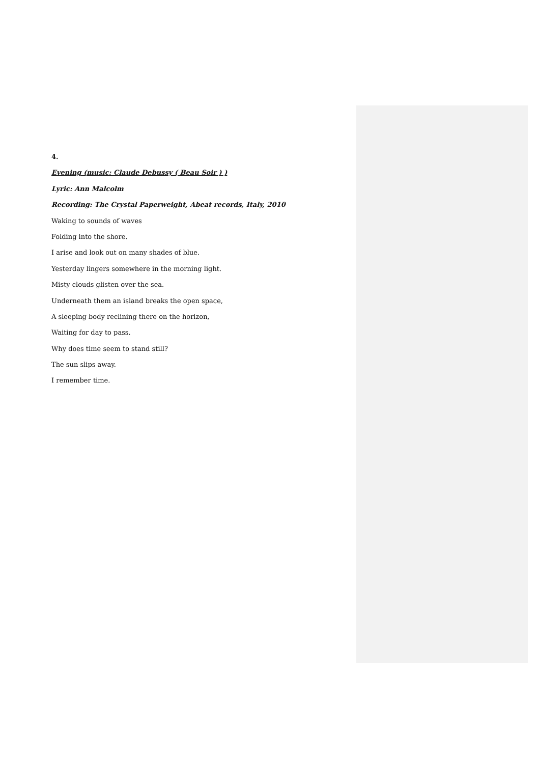4.
Evening (music: Claude Debussy ( Beau Soir ) )
Lyric: Ann Malcolm
Recording: The Crystal Paperweight, Abeat records, Italy, 2010
Waking to sounds of waves
Folding into the shore.
I arise and look out on many shades of blue.
Yesterday lingers somewhere in the morning light.
Misty clouds glisten over the sea.
Underneath them an island breaks the open space,
A sleeping body reclining there on the horizon,
Waiting for day to pass.
Why does time seem to stand still?
The sun slips away.
I remember time.